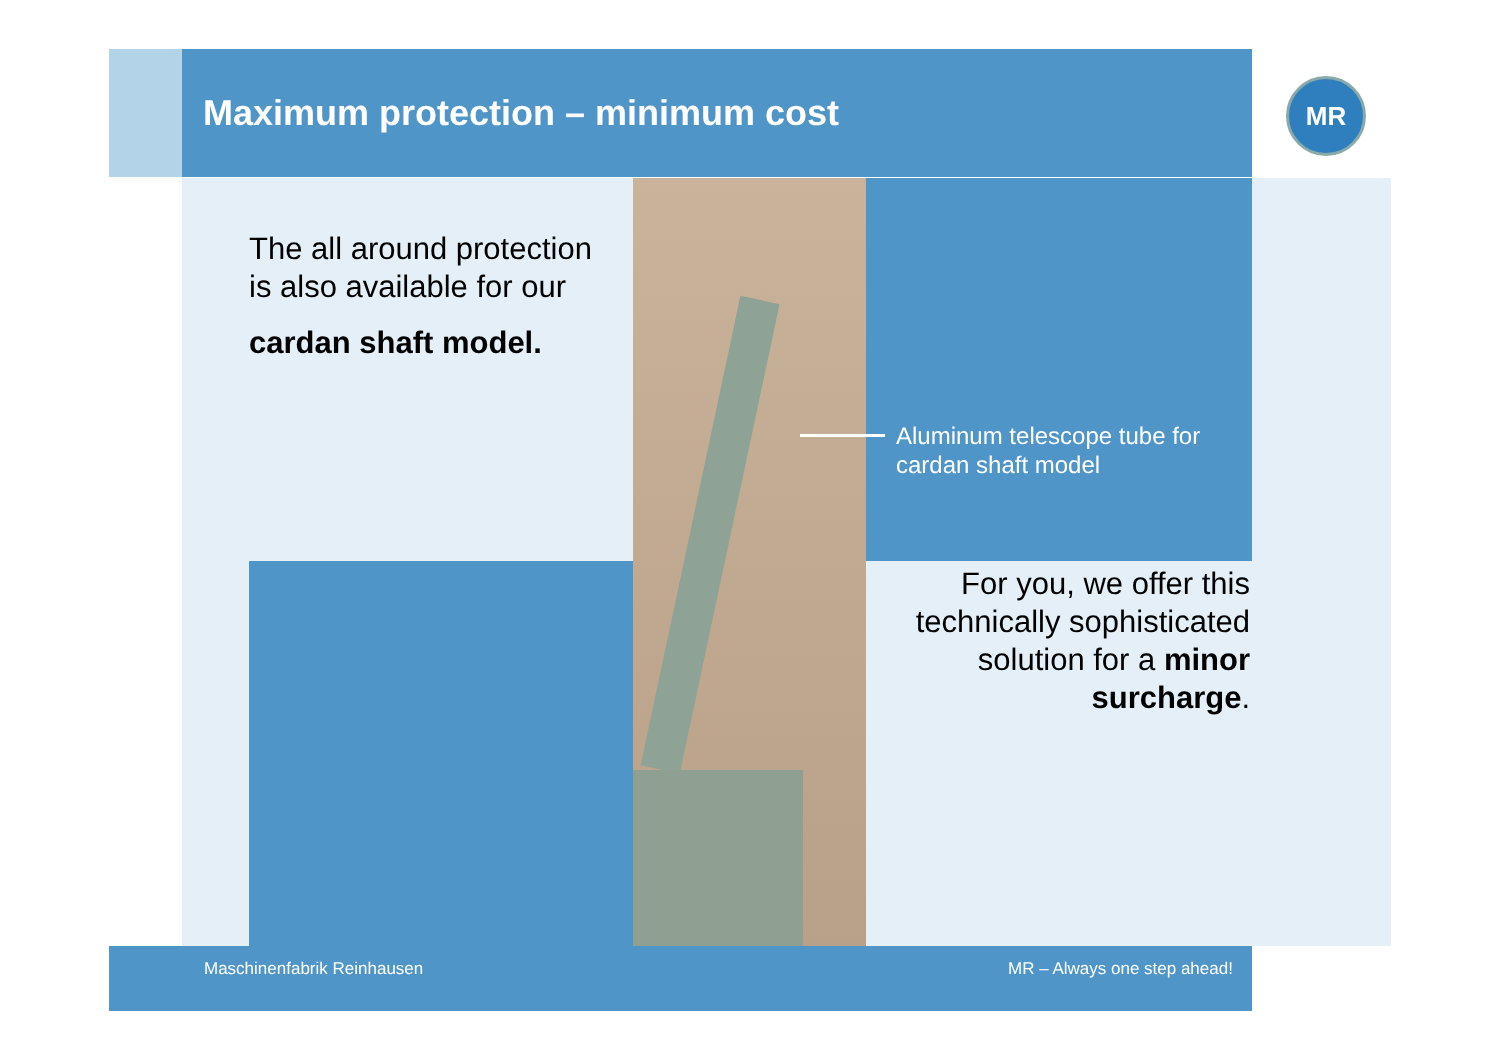Maximum protection – minimum cost
MR
The all around protection
is also available for our
cardan shaft model.
Aluminum telescope tube for
cardan shaft model
For you, we offer this technically sophisticated solution for a minor surcharge.
Maschinenfabrik Reinhausen MR – Always one step ahead!